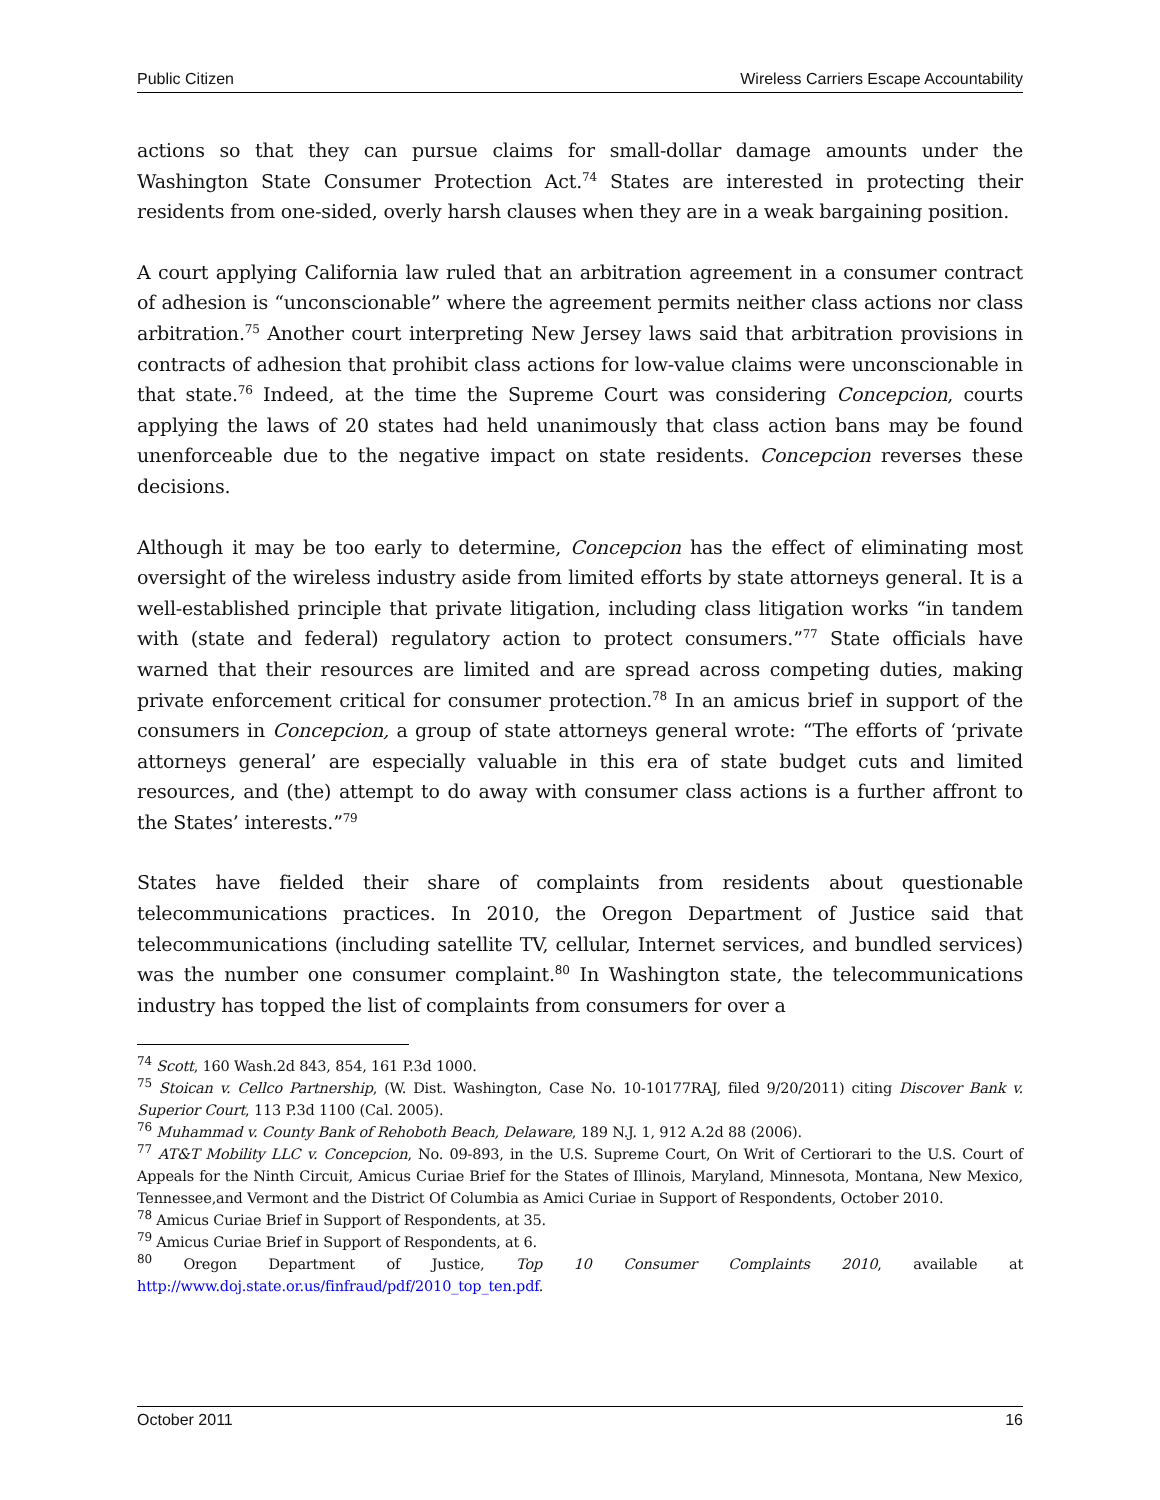Public Citizen Wireless Carriers Escape Accountability
actions so that they can pursue claims for small-dollar damage amounts under the Washington State Consumer Protection Act.<sup>74</sup> States are interested in protecting their residents from one-sided, overly harsh clauses when they are in a weak bargaining position.
A court applying California law ruled that an arbitration agreement in a consumer contract of adhesion is “unconscionable” where the agreement permits neither class actions nor class arbitration.<sup>75</sup> Another court interpreting New Jersey laws said that arbitration provisions in contracts of adhesion that prohibit class actions for low-value claims were unconscionable in that state.<sup>76</sup> Indeed, at the time the Supreme Court was considering Concepcion, courts applying the laws of 20 states had held unanimously that class action bans may be found unenforceable due to the negative impact on state residents. Concepcion reverses these decisions.
Although it may be too early to determine, Concepcion has the effect of eliminating most oversight of the wireless industry aside from limited efforts by state attorneys general. It is a well-established principle that private litigation, including class litigation works “in tandem with (state and federal) regulatory action to protect consumers.”<sup>77</sup> State officials have warned that their resources are limited and are spread across competing duties, making private enforcement critical for consumer protection.<sup>78</sup> In an amicus brief in support of the consumers in Concepcion, a group of state attorneys general wrote: “The efforts of ‘private attorneys general’ are especially valuable in this era of state budget cuts and limited resources, and (the) attempt to do away with consumer class actions is a further affront to the States’ interests.”<sup>79</sup>
States have fielded their share of complaints from residents about questionable telecommunications practices. In 2010, the Oregon Department of Justice said that telecommunications (including satellite TV, cellular, Internet services, and bundled services) was the number one consumer complaint.<sup>80</sup> In Washington state, the telecommunications industry has topped the list of complaints from consumers for over a
<sup>74</sup> Scott, 160 Wash.2d 843, 854, 161 P.3d 1000.
<sup>75</sup> Stoican v. Cellco Partnership, (W. Dist. Washington, Case No. 10-10177RAJ, filed 9/20/2011) citing Discover Bank v. Superior Court, 113 P.3d 1100 (Cal. 2005).
<sup>76</sup> Muhammad v. County Bank of Rehoboth Beach, Delaware, 189 N.J. 1, 912 A.2d 88 (2006).
<sup>77</sup> AT&T Mobility LLC v. Concepcion, No. 09-893, in the U.S. Supreme Court, On Writ of Certiorari to the U.S. Court of Appeals for the Ninth Circuit, Amicus Curiae Brief for the States of Illinois, Maryland, Minnesota, Montana, New Mexico, Tennessee,and Vermont and the District Of Columbia as Amici Curiae in Support of Respondents, October 2010.
<sup>78</sup> Amicus Curiae Brief in Support of Respondents, at 35.
<sup>79</sup> Amicus Curiae Brief in Support of Respondents, at 6.
<sup>80</sup> Oregon Department of Justice, Top 10 Consumer Complaints 2010, available at http://www.doj.state.or.us/finfraud/pdf/2010_top_ten.pdf.
October 2011 16